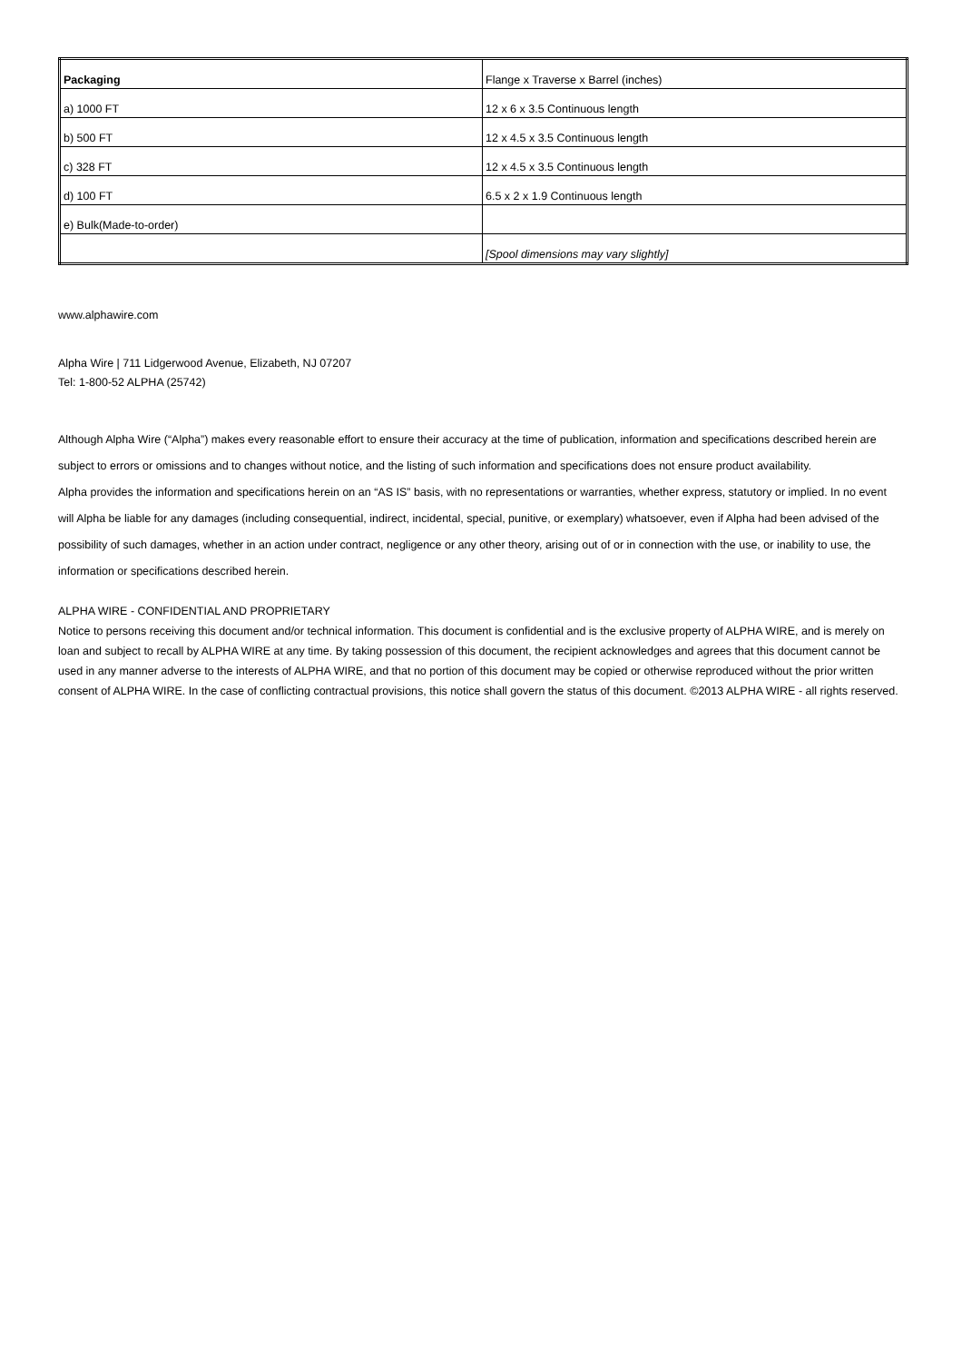| Packaging | Flange x Traverse x Barrel (inches) |
| a) 1000 FT | 12 x 6 x 3.5 Continuous length |
| b) 500 FT | 12 x 4.5 x 3.5 Continuous length |
| c) 328 FT | 12 x 4.5 x 3.5 Continuous length |
| d) 100 FT | 6.5 x 2 x 1.9 Continuous length |
| e) Bulk(Made-to-order) | |
| | [Spool dimensions may vary slightly] |
www.alphawire.com
Alpha Wire | 711 Lidgerwood Avenue, Elizabeth, NJ 07207
Tel: 1-800-52 ALPHA (25742)
Although Alpha Wire (“Alpha”) makes every reasonable effort to ensure their accuracy at the time of publication, information and specifications described herein are subject to errors or omissions and to changes without notice, and the listing of such information and specifications does not ensure product availability.
Alpha provides the information and specifications herein on an “AS IS” basis, with no representations or warranties, whether express, statutory or implied. In no event will Alpha be liable for any damages (including consequential, indirect, incidental, special, punitive, or exemplary) whatsoever, even if Alpha had been advised of the possibility of such damages, whether in an action under contract, negligence or any other theory, arising out of or in connection with the use, or inability to use, the information or specifications described herein.
ALPHA WIRE - CONFIDENTIAL AND PROPRIETARY
Notice to persons receiving this document and/or technical information. This document is confidential and is the exclusive property of ALPHA WIRE, and is merely on loan and subject to recall by ALPHA WIRE at any time. By taking possession of this document, the recipient acknowledges and agrees that this document cannot be used in any manner adverse to the interests of ALPHA WIRE, and that no portion of this document may be copied or otherwise reproduced without the prior written consent of ALPHA WIRE. In the case of conflicting contractual provisions, this notice shall govern the status of this document. ©2013 ALPHA WIRE - all rights reserved.